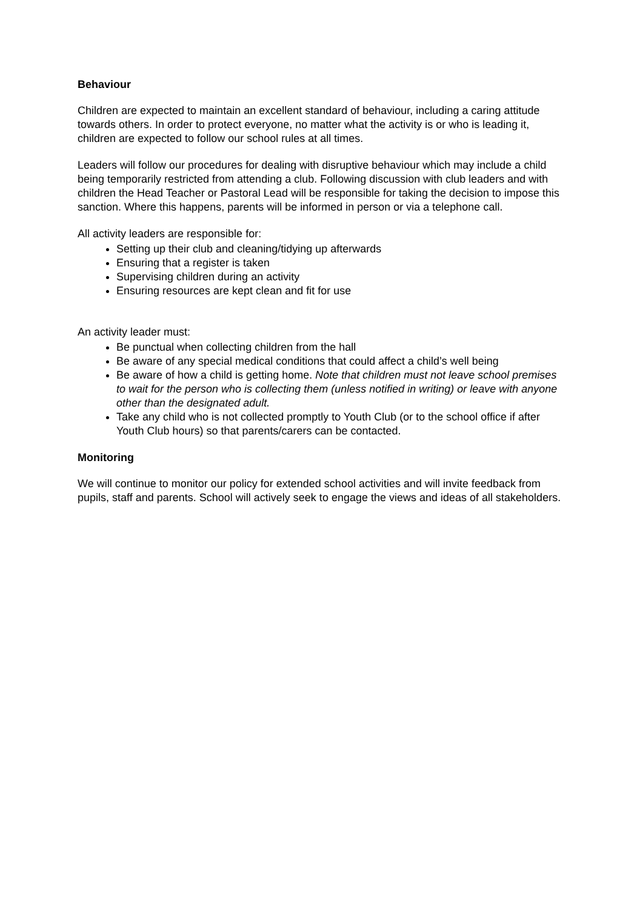Behaviour
Children are expected to maintain an excellent standard of behaviour, including a caring attitude towards others. In order to protect everyone, no matter what the activity is or who is leading it, children are expected to follow our school rules at all times.
Leaders will follow our procedures for dealing with disruptive behaviour which may include a child being temporarily restricted from attending a club. Following discussion with club leaders and with children the Head Teacher or Pastoral Lead will be responsible for taking the decision to impose this sanction. Where this happens, parents will be informed in person or via a telephone call.
All activity leaders are responsible for:
Setting up their club and cleaning/tidying up afterwards
Ensuring that a register is taken
Supervising children during an activity
Ensuring resources are kept clean and fit for use
An activity leader must:
Be punctual when collecting children from the hall
Be aware of any special medical conditions that could affect a child’s well being
Be aware of how a child is getting home. Note that children must not leave school premises to wait for the person who is collecting them (unless notified in writing) or leave with anyone other than the designated adult.
Take any child who is not collected promptly to Youth Club (or to the school office if after Youth Club hours) so that parents/carers can be contacted.
Monitoring
We will continue to monitor our policy for extended school activities and will invite feedback from pupils, staff and parents. School will actively seek to engage the views and ideas of all stakeholders.